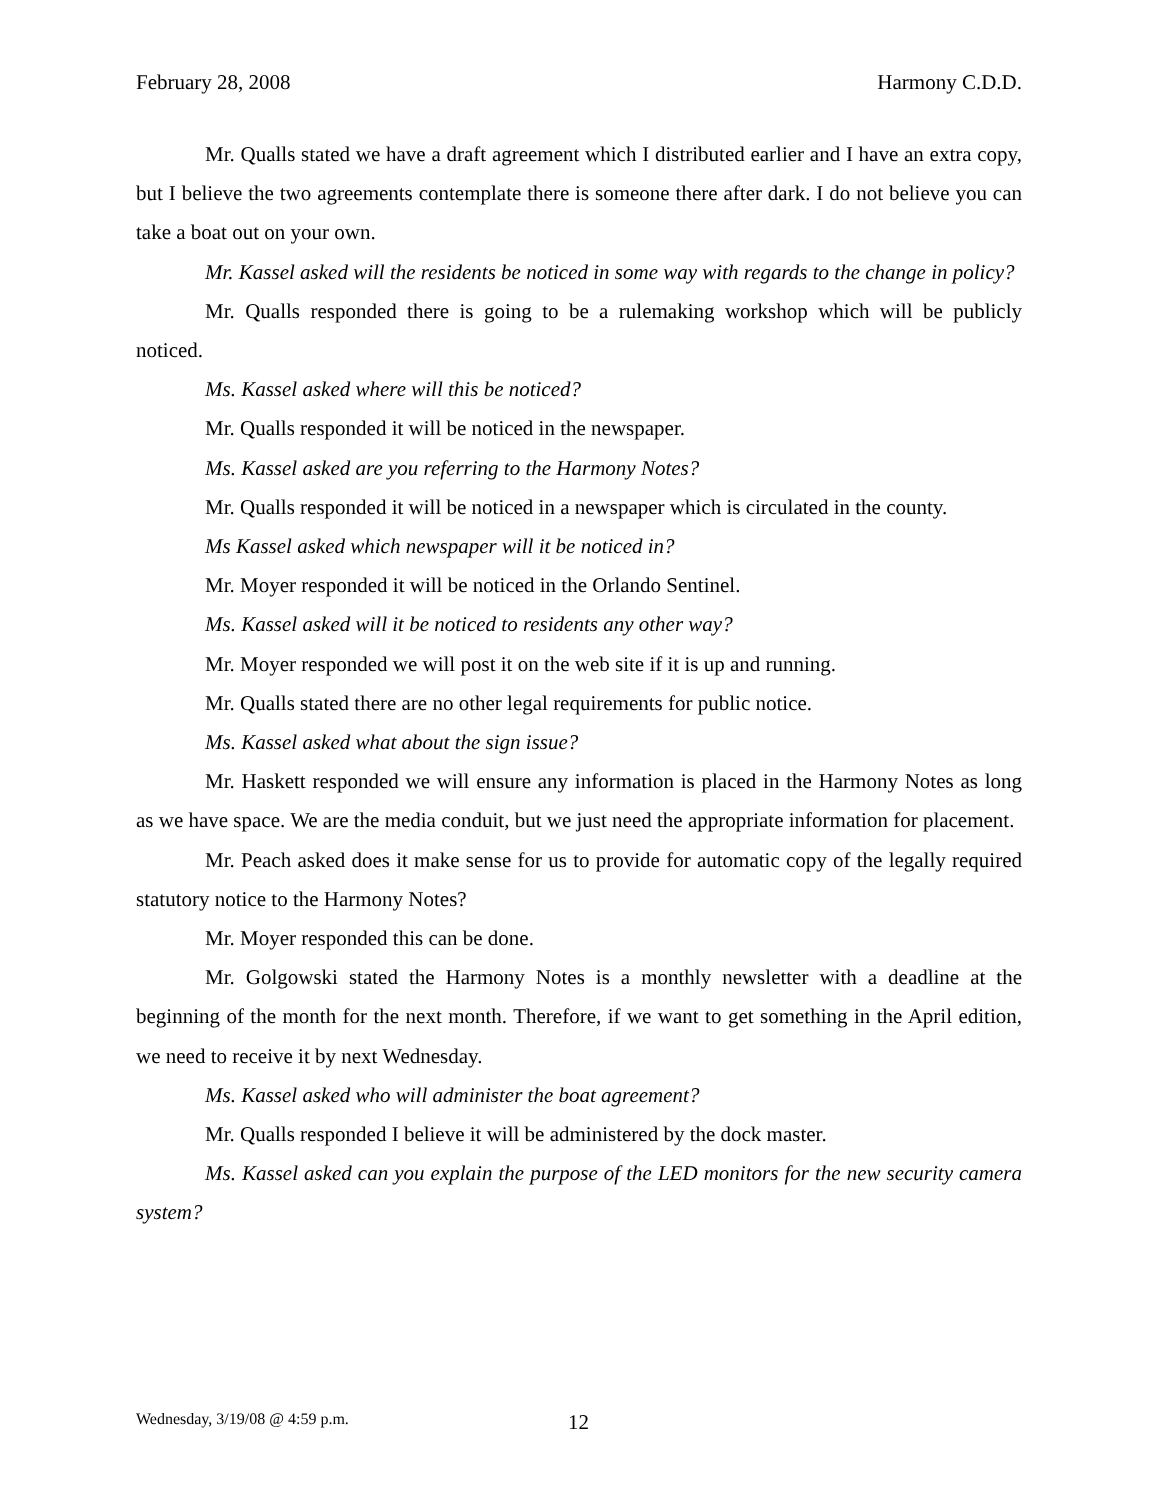February 28, 2008 Harmony C.D.D.
Mr. Qualls stated we have a draft agreement which I distributed earlier and I have an extra copy, but I believe the two agreements contemplate there is someone there after dark. I do not believe you can take a boat out on your own.
Mr. Kassel asked will the residents be noticed in some way with regards to the change in policy?
Mr. Qualls responded there is going to be a rulemaking workshop which will be publicly noticed.
Ms. Kassel asked where will this be noticed?
Mr. Qualls responded it will be noticed in the newspaper.
Ms. Kassel asked are you referring to the Harmony Notes?
Mr. Qualls responded it will be noticed in a newspaper which is circulated in the county.
Ms Kassel asked which newspaper will it be noticed in?
Mr. Moyer responded it will be noticed in the Orlando Sentinel.
Ms. Kassel asked will it be noticed to residents any other way?
Mr. Moyer responded we will post it on the web site if it is up and running.
Mr. Qualls stated there are no other legal requirements for public notice.
Ms. Kassel asked what about the sign issue?
Mr. Haskett responded we will ensure any information is placed in the Harmony Notes as long as we have space. We are the media conduit, but we just need the appropriate information for placement.
Mr. Peach asked does it make sense for us to provide for automatic copy of the legally required statutory notice to the Harmony Notes?
Mr. Moyer responded this can be done.
Mr. Golgowski stated the Harmony Notes is a monthly newsletter with a deadline at the beginning of the month for the next month. Therefore, if we want to get something in the April edition, we need to receive it by next Wednesday.
Ms. Kassel asked who will administer the boat agreement?
Mr. Qualls responded I believe it will be administered by the dock master.
Ms. Kassel asked can you explain the purpose of the LED monitors for the new security camera system?
Wednesday, 3/19/08 @ 4:59 p.m. 12